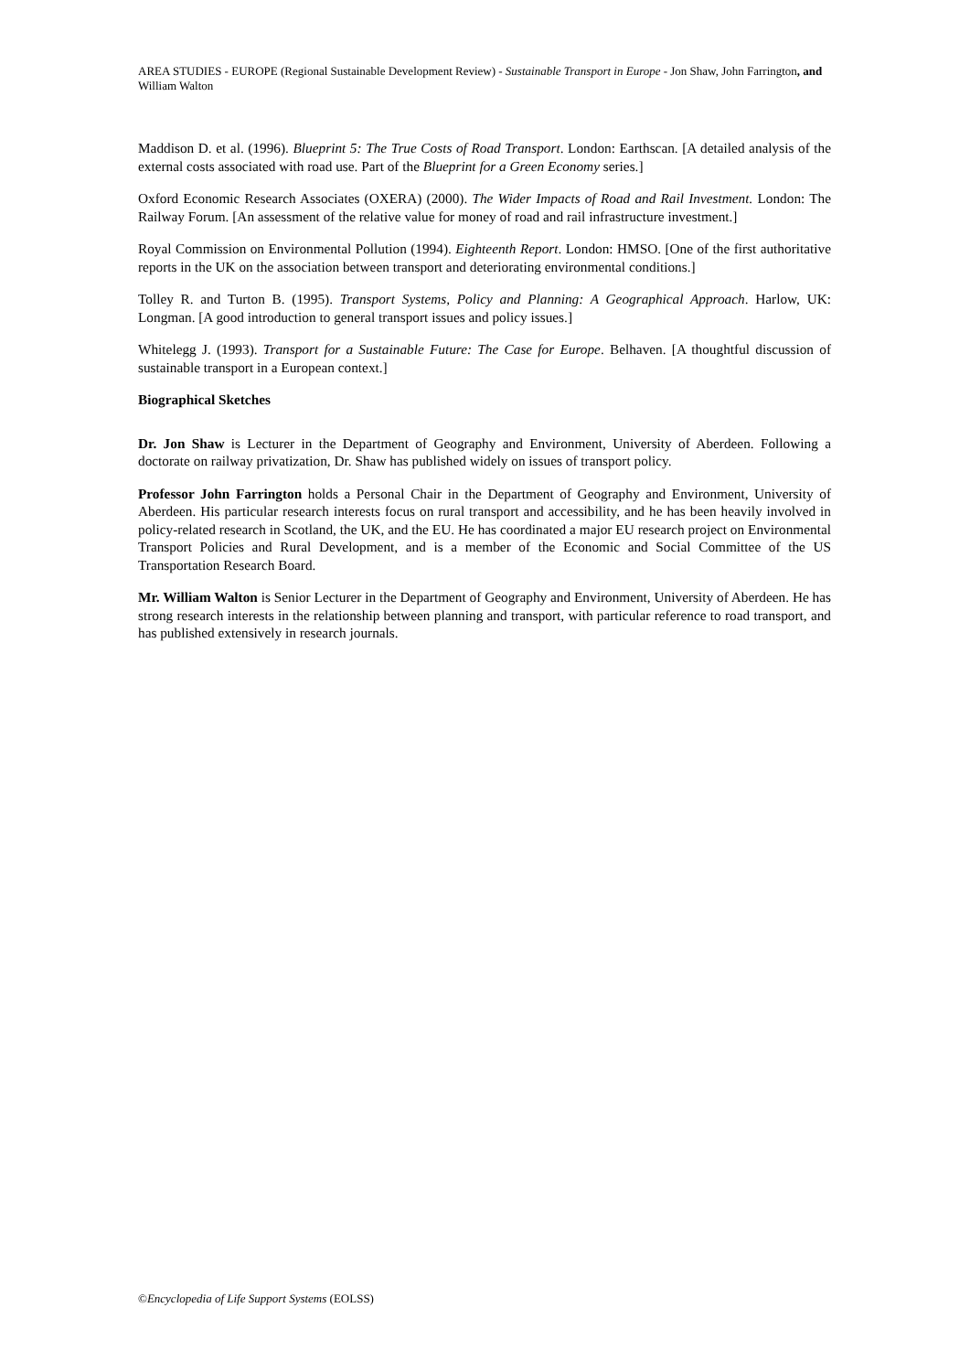AREA STUDIES - EUROPE (Regional Sustainable Development Review) - Sustainable Transport in Europe - Jon Shaw, John Farrington, and William Walton
Maddison D. et al. (1996). Blueprint 5: The True Costs of Road Transport. London: Earthscan. [A detailed analysis of the external costs associated with road use. Part of the Blueprint for a Green Economy series.]
Oxford Economic Research Associates (OXERA) (2000). The Wider Impacts of Road and Rail Investment. London: The Railway Forum. [An assessment of the relative value for money of road and rail infrastructure investment.]
Royal Commission on Environmental Pollution (1994). Eighteenth Report. London: HMSO. [One of the first authoritative reports in the UK on the association between transport and deteriorating environmental conditions.]
Tolley R. and Turton B. (1995). Transport Systems, Policy and Planning: A Geographical Approach. Harlow, UK: Longman. [A good introduction to general transport issues and policy issues.]
Whitelegg J. (1993). Transport for a Sustainable Future: The Case for Europe. Belhaven. [A thoughtful discussion of sustainable transport in a European context.]
Biographical Sketches
Dr. Jon Shaw is Lecturer in the Department of Geography and Environment, University of Aberdeen. Following a doctorate on railway privatization, Dr. Shaw has published widely on issues of transport policy.
Professor John Farrington holds a Personal Chair in the Department of Geography and Environment, University of Aberdeen. His particular research interests focus on rural transport and accessibility, and he has been heavily involved in policy-related research in Scotland, the UK, and the EU. He has coordinated a major EU research project on Environmental Transport Policies and Rural Development, and is a member of the Economic and Social Committee of the US Transportation Research Board.
Mr. William Walton is Senior Lecturer in the Department of Geography and Environment, University of Aberdeen. He has strong research interests in the relationship between planning and transport, with particular reference to road transport, and has published extensively in research journals.
©Encyclopedia of Life Support Systems (EOLSS)